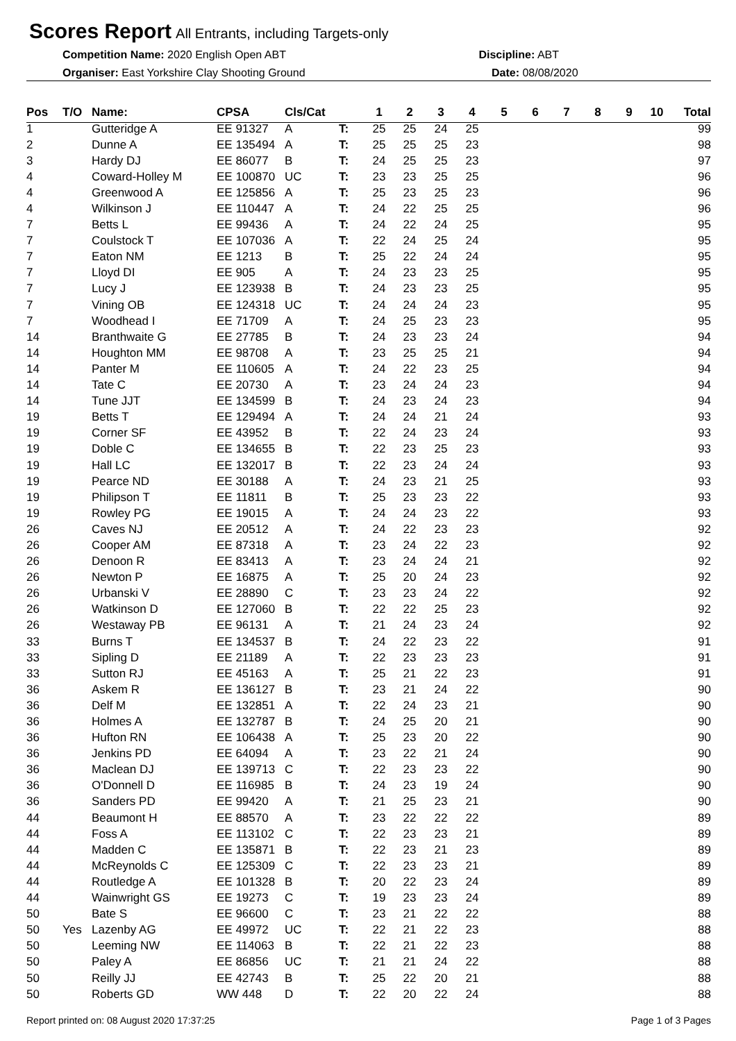Scores Report All Entrants, including Targets-only
Competition Name: 2020 English Open ABT
Organiser: East Yorkshire Clay Shooting Ground
Discipline: ABT
Date: 08/08/2020
| Pos | T/O | Name: | CPSA | Cls/Cat | | 1 | 2 | 3 | 4 | 5 | 6 | 7 | 8 | 9 | 10 | Total |
| --- | --- | --- | --- | --- | --- | --- | --- | --- | --- | --- | --- | --- | --- | --- | --- | --- |
| 1 | | Gutteridge A | EE 91327 | A | T: | 25 | 25 | 24 | 25 | | | | | | | 99 |
| 2 | | Dunne A | EE 135494 | A | T: | 25 | 25 | 25 | 23 | | | | | | | 98 |
| 3 | | Hardy DJ | EE 86077 | B | T: | 24 | 25 | 25 | 23 | | | | | | | 97 |
| 4 | | Coward-Holley M | EE 100870 | UC | T: | 23 | 23 | 25 | 25 | | | | | | | 96 |
| 4 | | Greenwood A | EE 125856 | A | T: | 25 | 23 | 25 | 23 | | | | | | | 96 |
| 4 | | Wilkinson J | EE 110447 | A | T: | 24 | 22 | 25 | 25 | | | | | | | 96 |
| 7 | | Betts L | EE 99436 | A | T: | 24 | 22 | 24 | 25 | | | | | | | 95 |
| 7 | | Coulstock T | EE 107036 | A | T: | 22 | 24 | 25 | 24 | | | | | | | 95 |
| 7 | | Eaton NM | EE 1213 | B | T: | 25 | 22 | 24 | 24 | | | | | | | 95 |
| 7 | | Lloyd DI | EE 905 | A | T: | 24 | 23 | 23 | 25 | | | | | | | 95 |
| 7 | | Lucy J | EE 123938 | B | T: | 24 | 23 | 23 | 25 | | | | | | | 95 |
| 7 | | Vining OB | EE 124318 | UC | T: | 24 | 24 | 24 | 23 | | | | | | | 95 |
| 7 | | Woodhead I | EE 71709 | A | T: | 24 | 25 | 23 | 23 | | | | | | | 95 |
| 14 | | Branthwaite G | EE 27785 | B | T: | 24 | 23 | 23 | 24 | | | | | | | 94 |
| 14 | | Houghton MM | EE 98708 | A | T: | 23 | 25 | 25 | 21 | | | | | | | 94 |
| 14 | | Panter M | EE 110605 | A | T: | 24 | 22 | 23 | 25 | | | | | | | 94 |
| 14 | | Tate C | EE 20730 | A | T: | 23 | 24 | 24 | 23 | | | | | | | 94 |
| 14 | | Tune JJT | EE 134599 | B | T: | 24 | 23 | 24 | 23 | | | | | | | 94 |
| 19 | | Betts T | EE 129494 | A | T: | 24 | 24 | 21 | 24 | | | | | | | 93 |
| 19 | | Corner SF | EE 43952 | B | T: | 22 | 24 | 23 | 24 | | | | | | | 93 |
| 19 | | Doble C | EE 134655 | B | T: | 22 | 23 | 25 | 23 | | | | | | | 93 |
| 19 | | Hall LC | EE 132017 | B | T: | 22 | 23 | 24 | 24 | | | | | | | 93 |
| 19 | | Pearce ND | EE 30188 | A | T: | 24 | 23 | 21 | 25 | | | | | | | 93 |
| 19 | | Philipson T | EE 11811 | B | T: | 25 | 23 | 23 | 22 | | | | | | | 93 |
| 19 | | Rowley PG | EE 19015 | A | T: | 24 | 24 | 23 | 22 | | | | | | | 93 |
| 26 | | Caves NJ | EE 20512 | A | T: | 24 | 22 | 23 | 23 | | | | | | | 92 |
| 26 | | Cooper AM | EE 87318 | A | T: | 23 | 24 | 22 | 23 | | | | | | | 92 |
| 26 | | Denoon R | EE 83413 | A | T: | 23 | 24 | 24 | 21 | | | | | | | 92 |
| 26 | | Newton P | EE 16875 | A | T: | 25 | 20 | 24 | 23 | | | | | | | 92 |
| 26 | | Urbanski V | EE 28890 | C | T: | 23 | 23 | 24 | 22 | | | | | | | 92 |
| 26 | | Watkinson D | EE 127060 | B | T: | 22 | 22 | 25 | 23 | | | | | | | 92 |
| 26 | | Westaway PB | EE 96131 | A | T: | 21 | 24 | 23 | 24 | | | | | | | 92 |
| 33 | | Burns T | EE 134537 | B | T: | 24 | 22 | 23 | 22 | | | | | | | 91 |
| 33 | | Sipling D | EE 21189 | A | T: | 22 | 23 | 23 | 23 | | | | | | | 91 |
| 33 | | Sutton RJ | EE 45163 | A | T: | 25 | 21 | 22 | 23 | | | | | | | 91 |
| 36 | | Askem R | EE 136127 | B | T: | 23 | 21 | 24 | 22 | | | | | | | 90 |
| 36 | | Delf M | EE 132851 | A | T: | 22 | 24 | 23 | 21 | | | | | | | 90 |
| 36 | | Holmes A | EE 132787 | B | T: | 24 | 25 | 20 | 21 | | | | | | | 90 |
| 36 | | Hufton RN | EE 106438 | A | T: | 25 | 23 | 20 | 22 | | | | | | | 90 |
| 36 | | Jenkins PD | EE 64094 | A | T: | 23 | 22 | 21 | 24 | | | | | | | 90 |
| 36 | | Maclean DJ | EE 139713 | C | T: | 22 | 23 | 23 | 22 | | | | | | | 90 |
| 36 | | O'Donnell D | EE 116985 | B | T: | 24 | 23 | 19 | 24 | | | | | | | 90 |
| 36 | | Sanders PD | EE 99420 | A | T: | 21 | 25 | 23 | 21 | | | | | | | 90 |
| 44 | | Beaumont H | EE 88570 | A | T: | 23 | 22 | 22 | 22 | | | | | | | 89 |
| 44 | | Foss A | EE 113102 | C | T: | 22 | 23 | 23 | 21 | | | | | | | 89 |
| 44 | | Madden C | EE 135871 | B | T: | 22 | 23 | 21 | 23 | | | | | | | 89 |
| 44 | | McReynolds C | EE 125309 | C | T: | 22 | 23 | 23 | 21 | | | | | | | 89 |
| 44 | | Routledge A | EE 101328 | B | T: | 20 | 22 | 23 | 24 | | | | | | | 89 |
| 44 | | Wainwright GS | EE 19273 | C | T: | 19 | 23 | 23 | 24 | | | | | | | 89 |
| 50 | | Bate S | EE 96600 | C | T: | 23 | 21 | 22 | 22 | | | | | | | 88 |
| 50 | Yes | Lazenby AG | EE 49972 | UC | T: | 22 | 21 | 22 | 23 | | | | | | | 88 |
| 50 | | Leeming NW | EE 114063 | B | T: | 22 | 21 | 22 | 23 | | | | | | | 88 |
| 50 | | Paley A | EE 86856 | UC | T: | 21 | 21 | 24 | 22 | | | | | | | 88 |
| 50 | | Reilly JJ | EE 42743 | B | T: | 25 | 22 | 20 | 21 | | | | | | | 88 |
| 50 | | Roberts GD | WW 448 | D | T: | 22 | 20 | 22 | 24 | | | | | | | 88 |
Report printed on: 08 August 2020 17:37:25
Page 1 of 3 Pages